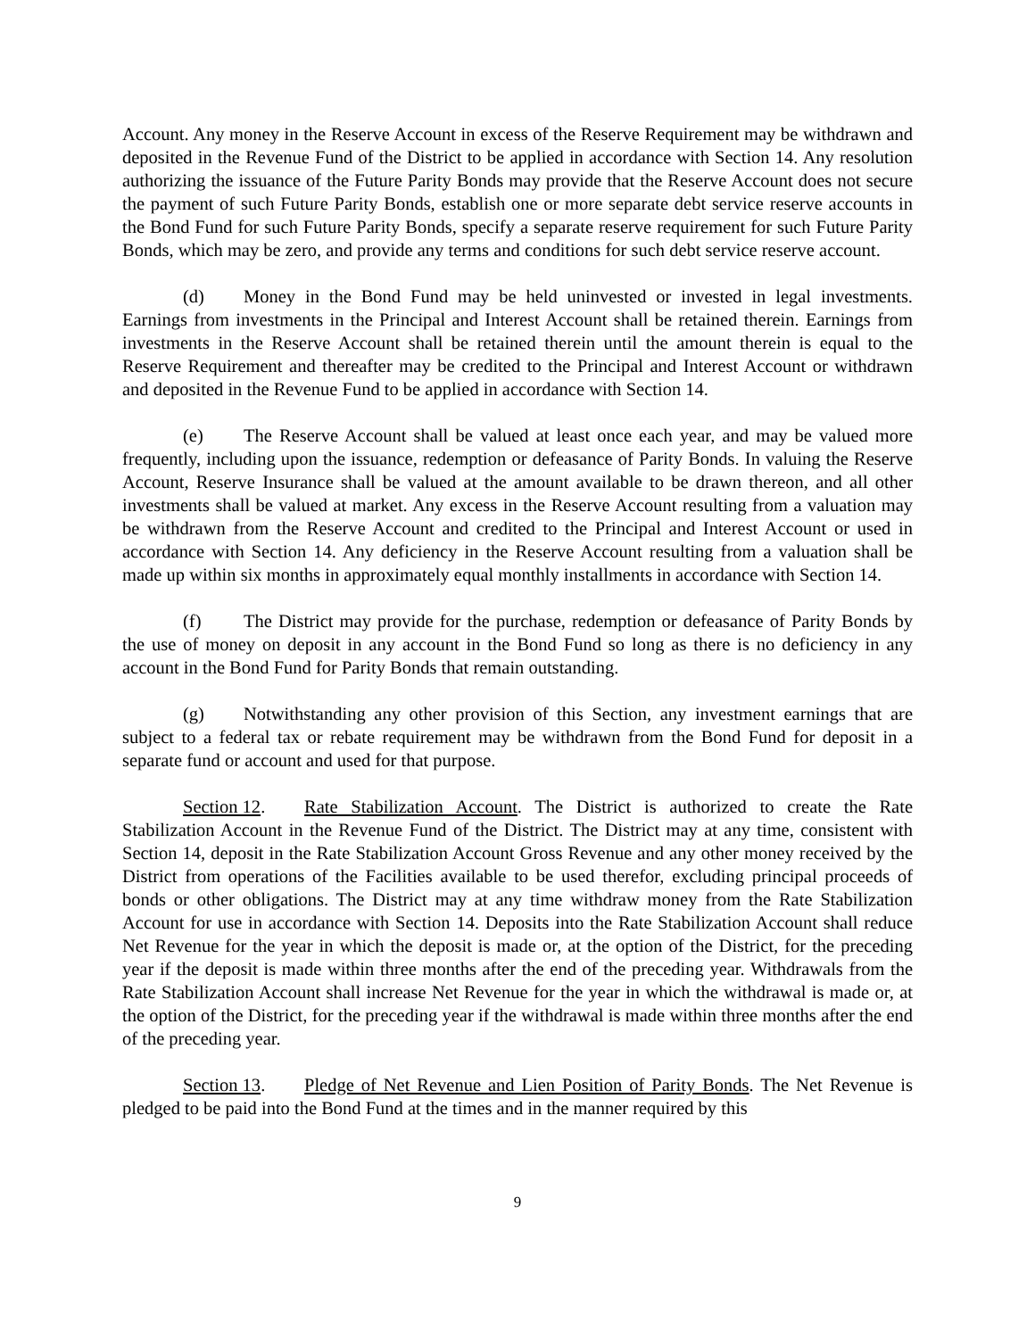Account. Any money in the Reserve Account in excess of the Reserve Requirement may be withdrawn and deposited in the Revenue Fund of the District to be applied in accordance with Section 14. Any resolution authorizing the issuance of the Future Parity Bonds may provide that the Reserve Account does not secure the payment of such Future Parity Bonds, establish one or more separate debt service reserve accounts in the Bond Fund for such Future Parity Bonds, specify a separate reserve requirement for such Future Parity Bonds, which may be zero, and provide any terms and conditions for such debt service reserve account.
(d) Money in the Bond Fund may be held uninvested or invested in legal investments. Earnings from investments in the Principal and Interest Account shall be retained therein. Earnings from investments in the Reserve Account shall be retained therein until the amount therein is equal to the Reserve Requirement and thereafter may be credited to the Principal and Interest Account or withdrawn and deposited in the Revenue Fund to be applied in accordance with Section 14.
(e) The Reserve Account shall be valued at least once each year, and may be valued more frequently, including upon the issuance, redemption or defeasance of Parity Bonds. In valuing the Reserve Account, Reserve Insurance shall be valued at the amount available to be drawn thereon, and all other investments shall be valued at market. Any excess in the Reserve Account resulting from a valuation may be withdrawn from the Reserve Account and credited to the Principal and Interest Account or used in accordance with Section 14. Any deficiency in the Reserve Account resulting from a valuation shall be made up within six months in approximately equal monthly installments in accordance with Section 14.
(f) The District may provide for the purchase, redemption or defeasance of Parity Bonds by the use of money on deposit in any account in the Bond Fund so long as there is no deficiency in any account in the Bond Fund for Parity Bonds that remain outstanding.
(g) Notwithstanding any other provision of this Section, any investment earnings that are subject to a federal tax or rebate requirement may be withdrawn from the Bond Fund for deposit in a separate fund or account and used for that purpose.
Section 12. Rate Stabilization Account. The District is authorized to create the Rate Stabilization Account in the Revenue Fund of the District. The District may at any time, consistent with Section 14, deposit in the Rate Stabilization Account Gross Revenue and any other money received by the District from operations of the Facilities available to be used therefor, excluding principal proceeds of bonds or other obligations. The District may at any time withdraw money from the Rate Stabilization Account for use in accordance with Section 14. Deposits into the Rate Stabilization Account shall reduce Net Revenue for the year in which the deposit is made or, at the option of the District, for the preceding year if the deposit is made within three months after the end of the preceding year. Withdrawals from the Rate Stabilization Account shall increase Net Revenue for the year in which the withdrawal is made or, at the option of the District, for the preceding year if the withdrawal is made within three months after the end of the preceding year.
Section 13. Pledge of Net Revenue and Lien Position of Parity Bonds. The Net Revenue is pledged to be paid into the Bond Fund at the times and in the manner required by this
9